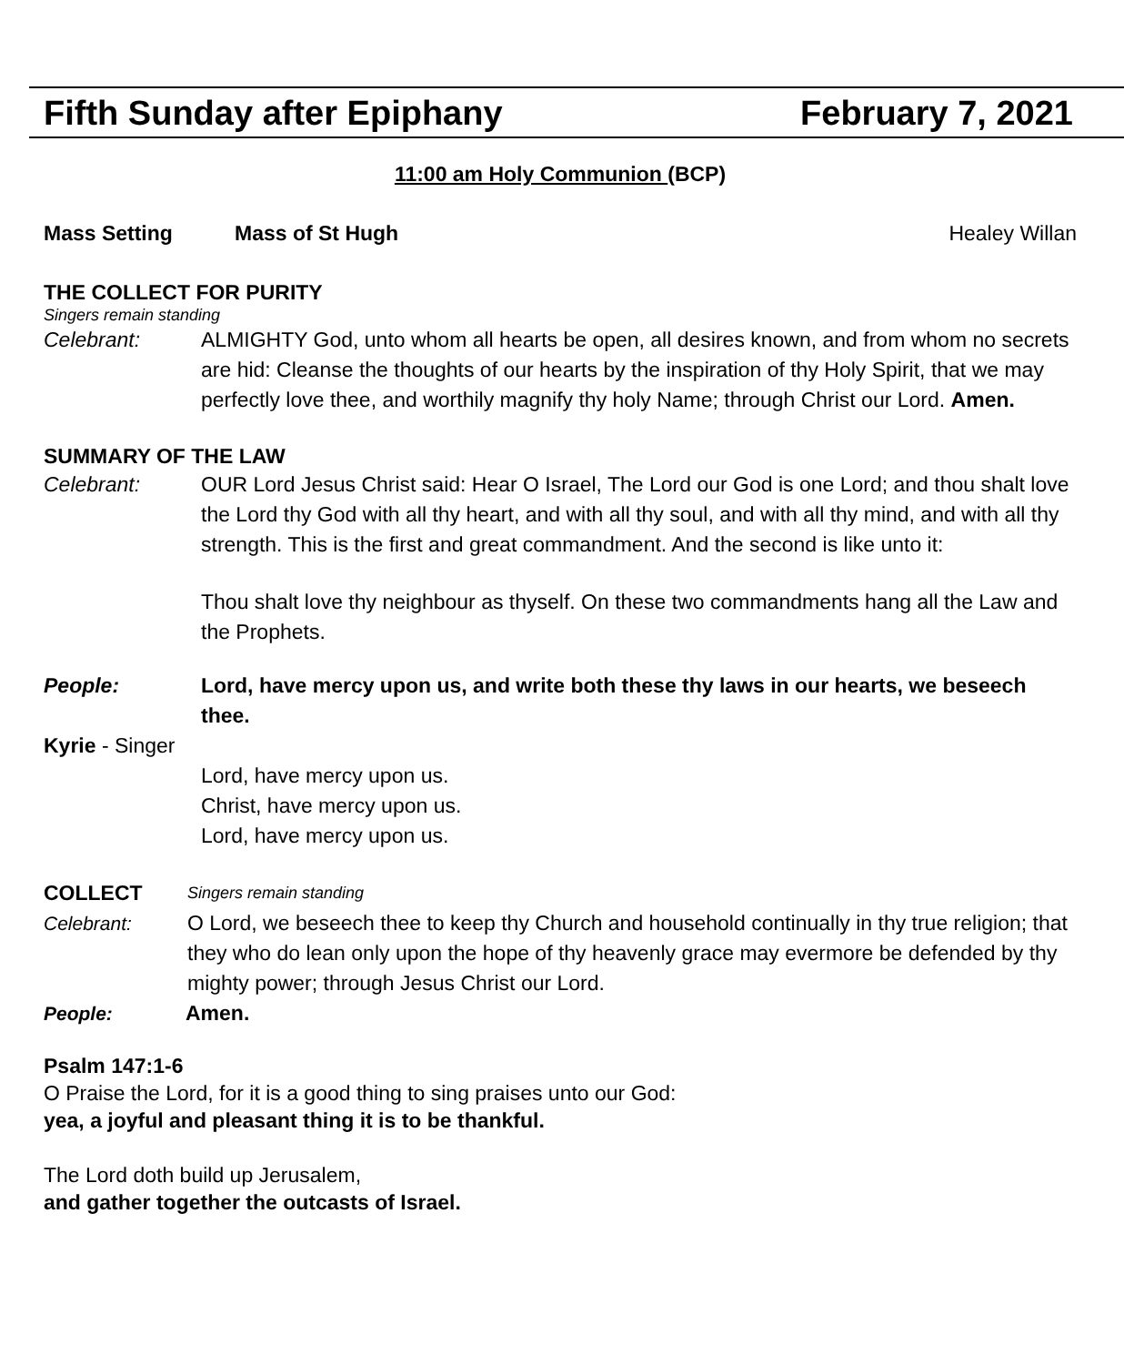Fifth Sunday after Epiphany February 7, 2021
11:00 am Holy Communion (BCP)
Mass Setting Mass of St Hugh Healey Willan
THE COLLECT FOR PURITY
Singers remain standing
Celebrant: ALMIGHTY God, unto whom all hearts be open, all desires known, and from whom no secrets are hid: Cleanse the thoughts of our hearts by the inspiration of thy Holy Spirit, that we may perfectly love thee, and worthily magnify thy holy Name; through Christ our Lord. Amen.
SUMMARY OF THE LAW
Celebrant: OUR Lord Jesus Christ said: Hear O Israel, The Lord our God is one Lord; and thou shalt love the Lord thy God with all thy heart, and with all thy soul, and with all thy mind, and with all thy strength. This is the first and great commandment. And the second is like unto it:
Thou shalt love thy neighbour as thyself. On these two commandments hang all the Law and the Prophets.
People: Lord, have mercy upon us, and write both these thy laws in our hearts, we beseech thee.
Kyrie - Singer
Lord, have mercy upon us.
Christ, have mercy upon us.
Lord, have mercy upon us.
COLLECT Singers remain standing
Celebrant: O Lord, we beseech thee to keep thy Church and household continually in thy true religion; that they who do lean only upon the hope of thy heavenly grace may evermore be defended by thy mighty power; through Jesus Christ our Lord.
People: Amen.
Psalm 147:1-6
O Praise the Lord, for it is a good thing to sing praises unto our God:
yea, a joyful and pleasant thing it is to be thankful.
The Lord doth build up Jerusalem,
and gather together the outcasts of Israel.